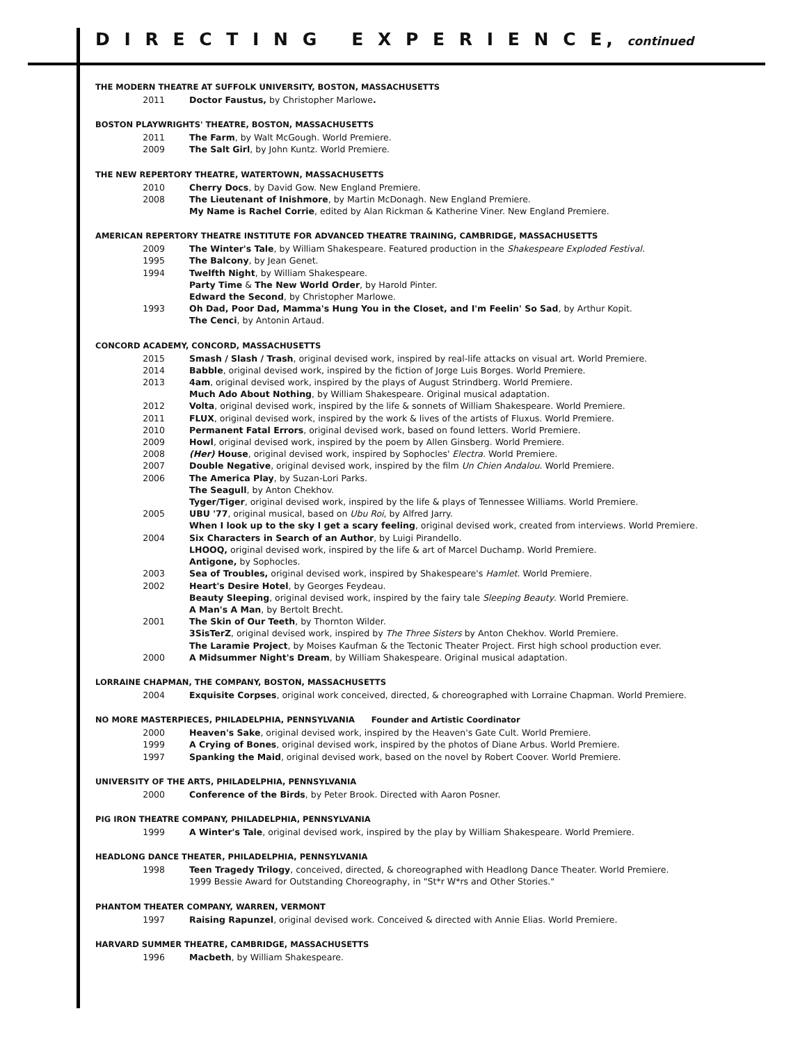D I R E C T I N G E X P E R I E N C E, continued
THE MODERN THEATRE AT SUFFOLK UNIVERSITY, BOSTON, MASSACHUSETTS
2011 Doctor Faustus, by Christopher Marlowe.
BOSTON PLAYWRIGHTS' THEATRE, BOSTON, MASSACHUSETTS
2011 The Farm, by Walt McGough. World Premiere.
2009 The Salt Girl, by John Kuntz. World Premiere.
THE NEW REPERTORY THEATRE, WATERTOWN, MASSACHUSETTS
2010 Cherry Docs, by David Gow. New England Premiere.
2008 The Lieutenant of Inishmore, by Martin McDonagh. New England Premiere.
My Name is Rachel Corrie, edited by Alan Rickman & Katherine Viner. New England Premiere.
AMERICAN REPERTORY THEATRE INSTITUTE FOR ADVANCED THEATRE TRAINING, CAMBRIDGE, MASSACHUSETTS
2009 The Winter's Tale, by William Shakespeare. Featured production in the Shakespeare Exploded Festival.
1995 The Balcony, by Jean Genet.
1994 Twelfth Night, by William Shakespeare.
Party Time & The New World Order, by Harold Pinter.
Edward the Second, by Christopher Marlowe.
1993 Oh Dad, Poor Dad, Mamma's Hung You in the Closet, and I'm Feelin' So Sad, by Arthur Kopit.
The Cenci, by Antonin Artaud.
CONCORD ACADEMY, CONCORD, MASSACHUSETTS
2015 Smash / Slash / Trash, original devised work, inspired by real-life attacks on visual art. World Premiere.
2014 Babble, original devised work, inspired by the fiction of Jorge Luis Borges. World Premiere.
2013 4am, original devised work, inspired by the plays of August Strindberg. World Premiere.
Much Ado About Nothing, by William Shakespeare. Original musical adaptation.
2012 Volta, original devised work, inspired by the life & sonnets of William Shakespeare. World Premiere.
2011 FLUX, original devised work, inspired by the work & lives of the artists of Fluxus. World Premiere.
2010 Permanent Fatal Errors, original devised work, based on found letters. World Premiere.
2009 Howl, original devised work, inspired by the poem by Allen Ginsberg. World Premiere.
2008 (Her) House, original devised work, inspired by Sophocles' Electra. World Premiere.
2007 Double Negative, original devised work, inspired by the film Un Chien Andalou. World Premiere.
2006 The America Play, by Suzan-Lori Parks.
The Seagull, by Anton Chekhov.
Tyger/Tiger, original devised work, inspired by the life & plays of Tennessee Williams. World Premiere.
2005 UBU '77, original musical, based on Ubu Roi, by Alfred Jarry.
When I look up to the sky I get a scary feeling, original devised work, created from interviews. World Premiere.
2004 Six Characters in Search of an Author, by Luigi Pirandello.
LHOOQ, original devised work, inspired by the life & art of Marcel Duchamp. World Premiere.
Antigone, by Sophocles.
2003 Sea of Troubles, original devised work, inspired by Shakespeare's Hamlet. World Premiere.
2002 Heart's Desire Hotel, by Georges Feydeau.
Beauty Sleeping, original devised work, inspired by the fairy tale Sleeping Beauty. World Premiere.
A Man's A Man, by Bertolt Brecht.
2001 The Skin of Our Teeth, by Thornton Wilder.
3SisTerZ, original devised work, inspired by The Three Sisters by Anton Chekhov. World Premiere.
The Laramie Project, by Moises Kaufman & the Tectonic Theater Project. First high school production ever.
2000 A Midsummer Night's Dream, by William Shakespeare. Original musical adaptation.
LORRAINE CHAPMAN, THE COMPANY, BOSTON, MASSACHUSETTS
2004 Exquisite Corpses, original work conceived, directed, & choreographed with Lorraine Chapman. World Premiere.
NO MORE MASTERPIECES, PHILADELPHIA, PENNSYLVANIA Founder and Artistic Coordinator
2000 Heaven's Sake, original devised work, inspired by the Heaven's Gate Cult. World Premiere.
1999 A Crying of Bones, original devised work, inspired by the photos of Diane Arbus. World Premiere.
1997 Spanking the Maid, original devised work, based on the novel by Robert Coover. World Premiere.
UNIVERSITY OF THE ARTS, PHILADELPHIA, PENNSYLVANIA
2000 Conference of the Birds, by Peter Brook. Directed with Aaron Posner.
PIG IRON THEATRE COMPANY, PHILADELPHIA, PENNSYLVANIA
1999 A Winter's Tale, original devised work, inspired by the play by William Shakespeare. World Premiere.
HEADLONG DANCE THEATER, PHILADELPHIA, PENNSYLVANIA
1998 Teen Tragedy Trilogy, conceived, directed, & choreographed with Headlong Dance Theater. World Premiere.
1999 Bessie Award for Outstanding Choreography, in "St*r W*rs and Other Stories."
PHANTOM THEATER COMPANY, WARREN, VERMONT
1997 Raising Rapunzel, original devised work. Conceived & directed with Annie Elias. World Premiere.
HARVARD SUMMER THEATRE, CAMBRIDGE, MASSACHUSETTS
1996 Macbeth, by William Shakespeare.